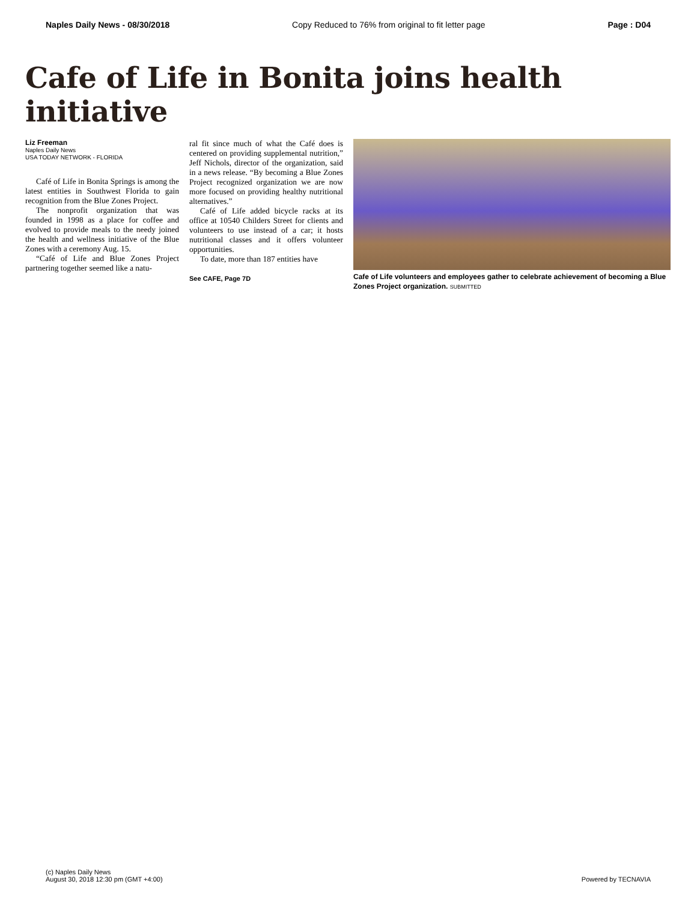Naples Daily News - 08/30/2018 Copy Reduced to 76% from original to fit letter page Page : D04
Cafe of Life in Bonita joins health initiative
Liz Freeman
Naples Daily News
USA TODAY NETWORK - FLORIDA
Café of Life in Bonita Springs is among the latest entities in Southwest Florida to gain recognition from the Blue Zones Project.
The nonprofit organization that was founded in 1998 as a place for coffee and evolved to provide meals to the needy joined the health and wellness initiative of the Blue Zones with a ceremony Aug. 15.
“Café of Life and Blue Zones Project partnering together seemed like a natu-
ral fit since much of what the Café does is centered on providing supplemental nutrition,” Jeff Nichols, director of the organization, said in a news release. “By becoming a Blue Zones Project recognized organization we are now more focused on providing healthy nutritional alternatives.”
Café of Life added bicycle racks at its office at 10540 Childers Street for clients and volunteers to use instead of a car; it hosts nutritional classes and it offers volunteer opportunities.
To date, more than 187 entities have
See CAFE, Page 7D
Cafe of Life volunteers and employees gather to celebrate achievement of becoming a Blue Zones Project organization. SUBMITTED
(c) Naples Daily News
August 30, 2018 12:30 pm (GMT +4:00)
Powered by TECNAVIA